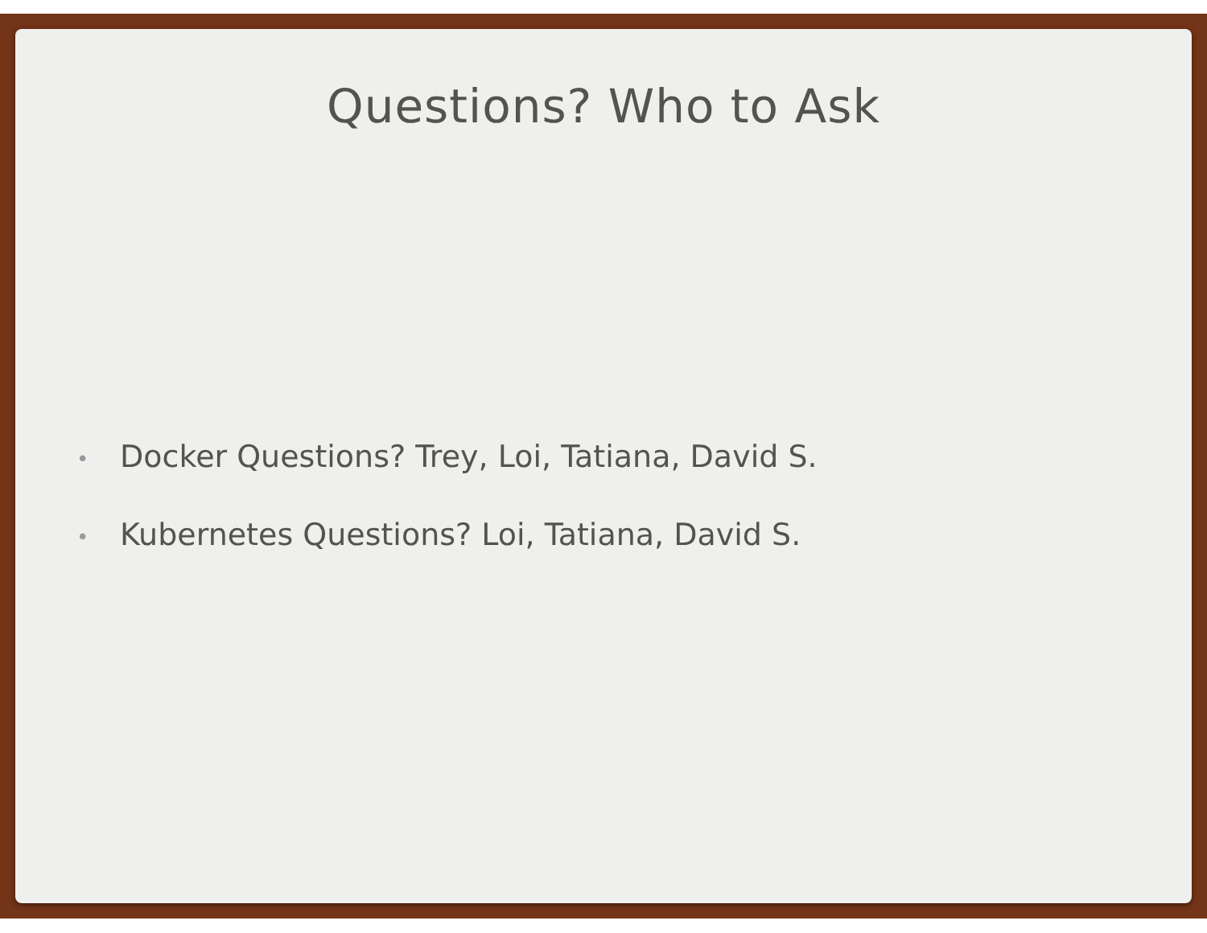Questions? Who to Ask
• Docker Questions? Trey, Loi, Tatiana, David S.
• Kubernetes Questions? Loi, Tatiana, David S.